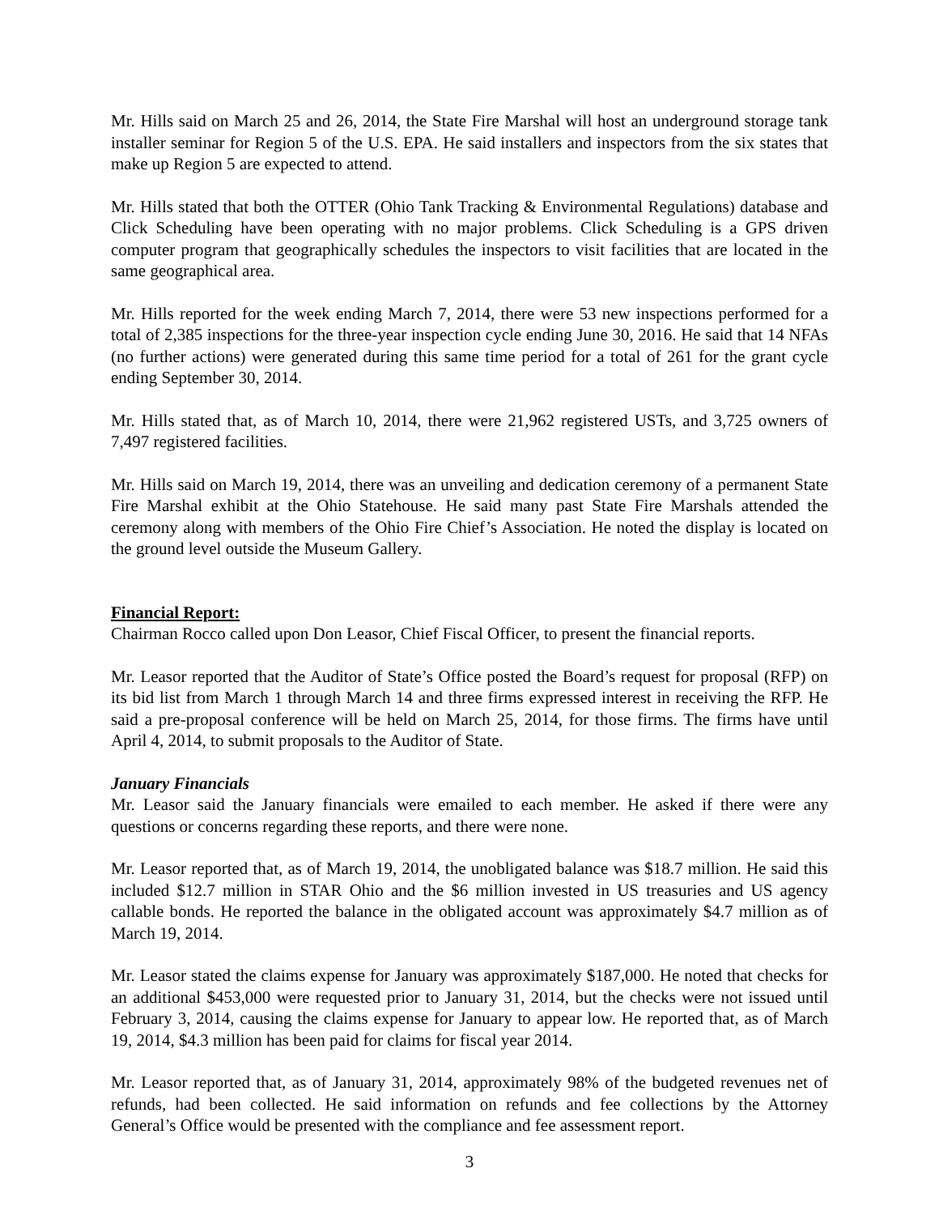Mr. Hills said on March 25 and 26, 2014, the State Fire Marshal will host an underground storage tank installer seminar for Region 5 of the U.S. EPA. He said installers and inspectors from the six states that make up Region 5 are expected to attend.
Mr. Hills stated that both the OTTER (Ohio Tank Tracking & Environmental Regulations) database and Click Scheduling have been operating with no major problems. Click Scheduling is a GPS driven computer program that geographically schedules the inspectors to visit facilities that are located in the same geographical area.
Mr. Hills reported for the week ending March 7, 2014, there were 53 new inspections performed for a total of 2,385 inspections for the three-year inspection cycle ending June 30, 2016. He said that 14 NFAs (no further actions) were generated during this same time period for a total of 261 for the grant cycle ending September 30, 2014.
Mr. Hills stated that, as of March 10, 2014, there were 21,962 registered USTs, and 3,725 owners of 7,497 registered facilities.
Mr. Hills said on March 19, 2014, there was an unveiling and dedication ceremony of a permanent State Fire Marshal exhibit at the Ohio Statehouse. He said many past State Fire Marshals attended the ceremony along with members of the Ohio Fire Chief’s Association. He noted the display is located on the ground level outside the Museum Gallery.
Financial Report:
Chairman Rocco called upon Don Leasor, Chief Fiscal Officer, to present the financial reports.
Mr. Leasor reported that the Auditor of State’s Office posted the Board’s request for proposal (RFP) on its bid list from March 1 through March 14 and three firms expressed interest in receiving the RFP. He said a pre-proposal conference will be held on March 25, 2014, for those firms. The firms have until April 4, 2014, to submit proposals to the Auditor of State.
January Financials
Mr. Leasor said the January financials were emailed to each member. He asked if there were any questions or concerns regarding these reports, and there were none.
Mr. Leasor reported that, as of March 19, 2014, the unobligated balance was $18.7 million. He said this included $12.7 million in STAR Ohio and the $6 million invested in US treasuries and US agency callable bonds. He reported the balance in the obligated account was approximately $4.7 million as of March 19, 2014.
Mr. Leasor stated the claims expense for January was approximately $187,000. He noted that checks for an additional $453,000 were requested prior to January 31, 2014, but the checks were not issued until February 3, 2014, causing the claims expense for January to appear low. He reported that, as of March 19, 2014, $4.3 million has been paid for claims for fiscal year 2014.
Mr. Leasor reported that, as of January 31, 2014, approximately 98% of the budgeted revenues net of refunds, had been collected. He said information on refunds and fee collections by the Attorney General’s Office would be presented with the compliance and fee assessment report.
3